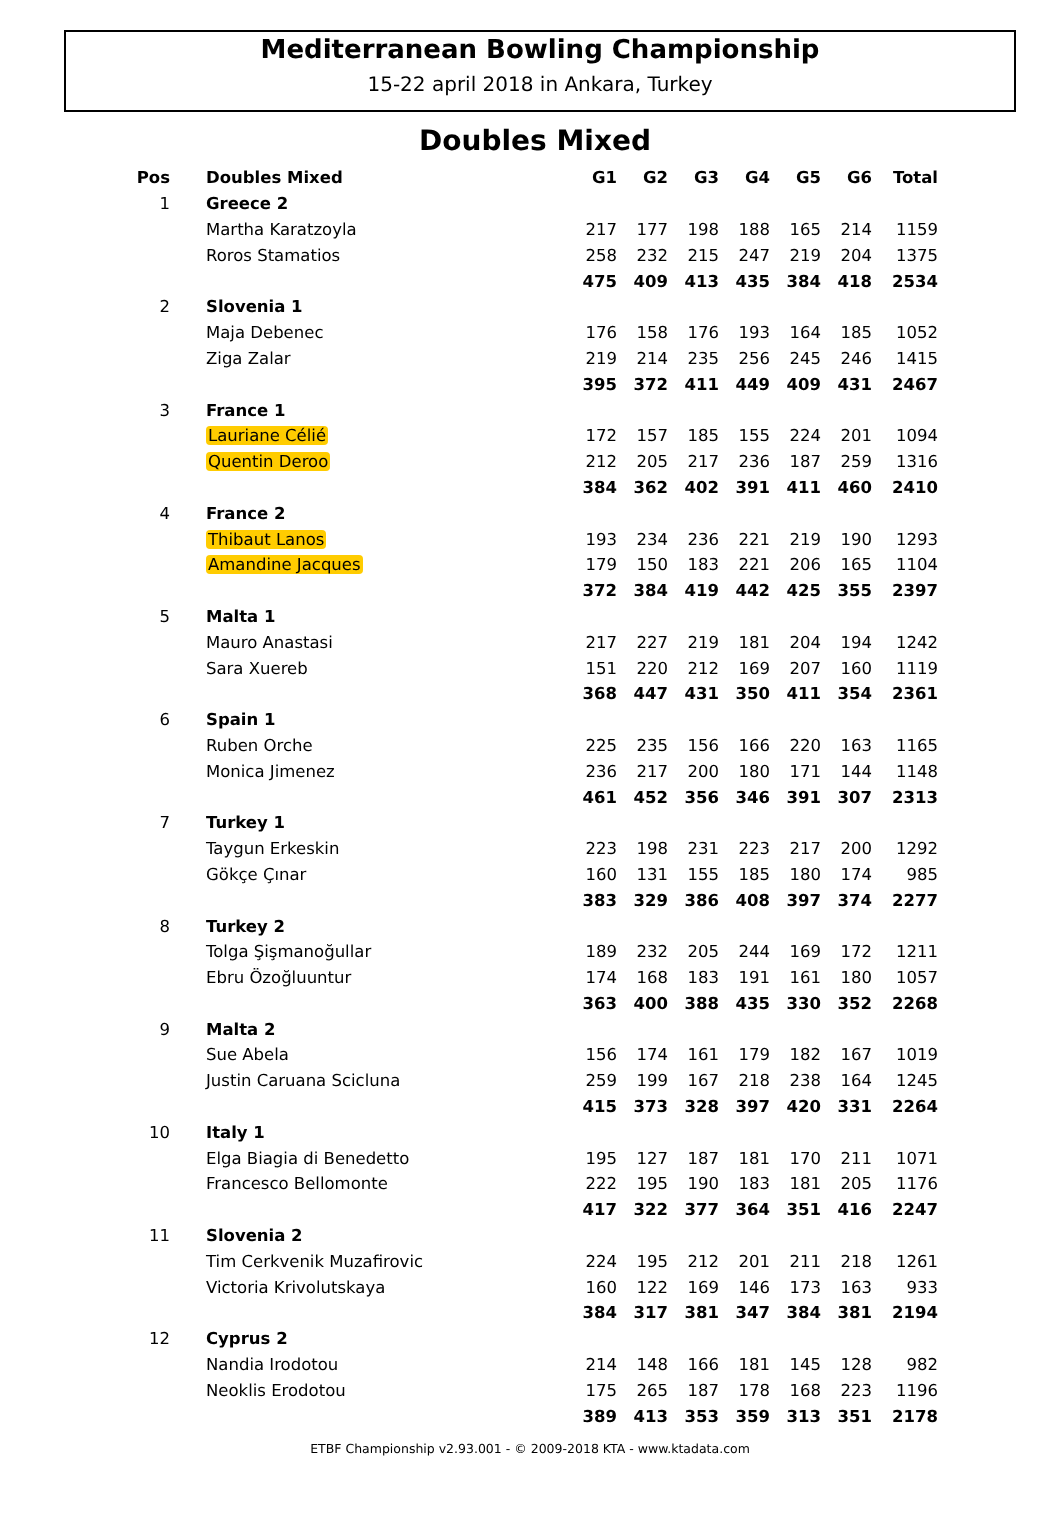Mediterranean Bowling Championship
15-22 april 2018 in Ankara, Turkey
Doubles Mixed
| Pos | Doubles Mixed | G1 | G2 | G3 | G4 | G5 | G6 | Total |
| --- | --- | --- | --- | --- | --- | --- | --- | --- |
| 1 | Greece 2 | | | | | | | |
| | Martha Karatzoyla | 217 | 177 | 198 | 188 | 165 | 214 | 1159 |
| | Roros Stamatios | 258 | 232 | 215 | 247 | 219 | 204 | 1375 |
| | | 475 | 409 | 413 | 435 | 384 | 418 | 2534 |
| 2 | Slovenia 1 | | | | | | | |
| | Maja Debenec | 176 | 158 | 176 | 193 | 164 | 185 | 1052 |
| | Ziga Zalar | 219 | 214 | 235 | 256 | 245 | 246 | 1415 |
| | | 395 | 372 | 411 | 449 | 409 | 431 | 2467 |
| 3 | France 1 | | | | | | | |
| | Lauriane Célié | 172 | 157 | 185 | 155 | 224 | 201 | 1094 |
| | Quentin Deroo | 212 | 205 | 217 | 236 | 187 | 259 | 1316 |
| | | 384 | 362 | 402 | 391 | 411 | 460 | 2410 |
| 4 | France 2 | | | | | | | |
| | Thibaut Lanos | 193 | 234 | 236 | 221 | 219 | 190 | 1293 |
| | Amandine Jacques | 179 | 150 | 183 | 221 | 206 | 165 | 1104 |
| | | 372 | 384 | 419 | 442 | 425 | 355 | 2397 |
| 5 | Malta 1 | | | | | | | |
| | Mauro Anastasi | 217 | 227 | 219 | 181 | 204 | 194 | 1242 |
| | Sara Xuereb | 151 | 220 | 212 | 169 | 207 | 160 | 1119 |
| | | 368 | 447 | 431 | 350 | 411 | 354 | 2361 |
| 6 | Spain 1 | | | | | | | |
| | Ruben Orche | 225 | 235 | 156 | 166 | 220 | 163 | 1165 |
| | Monica Jimenez | 236 | 217 | 200 | 180 | 171 | 144 | 1148 |
| | | 461 | 452 | 356 | 346 | 391 | 307 | 2313 |
| 7 | Turkey 1 | | | | | | | |
| | Taygun Erkeskin | 223 | 198 | 231 | 223 | 217 | 200 | 1292 |
| | Gökçe Çınar | 160 | 131 | 155 | 185 | 180 | 174 | 985 |
| | | 383 | 329 | 386 | 408 | 397 | 374 | 2277 |
| 8 | Turkey 2 | | | | | | | |
| | Tolga Şişmanoğullar | 189 | 232 | 205 | 244 | 169 | 172 | 1211 |
| | Ebru Özoğluuntur | 174 | 168 | 183 | 191 | 161 | 180 | 1057 |
| | | 363 | 400 | 388 | 435 | 330 | 352 | 2268 |
| 9 | Malta 2 | | | | | | | |
| | Sue Abela | 156 | 174 | 161 | 179 | 182 | 167 | 1019 |
| | Justin Caruana Scicluna | 259 | 199 | 167 | 218 | 238 | 164 | 1245 |
| | | 415 | 373 | 328 | 397 | 420 | 331 | 2264 |
| 10 | Italy 1 | | | | | | | |
| | Elga Biagia di Benedetto | 195 | 127 | 187 | 181 | 170 | 211 | 1071 |
| | Francesco Bellomonte | 222 | 195 | 190 | 183 | 181 | 205 | 1176 |
| | | 417 | 322 | 377 | 364 | 351 | 416 | 2247 |
| 11 | Slovenia 2 | | | | | | | |
| | Tim Cerkvenik Muzafirovic | 224 | 195 | 212 | 201 | 211 | 218 | 1261 |
| | Victoria Krivolutskaya | 160 | 122 | 169 | 146 | 173 | 163 | 933 |
| | | 384 | 317 | 381 | 347 | 384 | 381 | 2194 |
| 12 | Cyprus 2 | | | | | | | |
| | Nandia Irodotou | 214 | 148 | 166 | 181 | 145 | 128 | 982 |
| | Neoklis Erodotou | 175 | 265 | 187 | 178 | 168 | 223 | 1196 |
| | | 389 | 413 | 353 | 359 | 313 | 351 | 2178 |
ETBF Championship v2.93.001 - © 2009-2018 KTA - www.ktadata.com